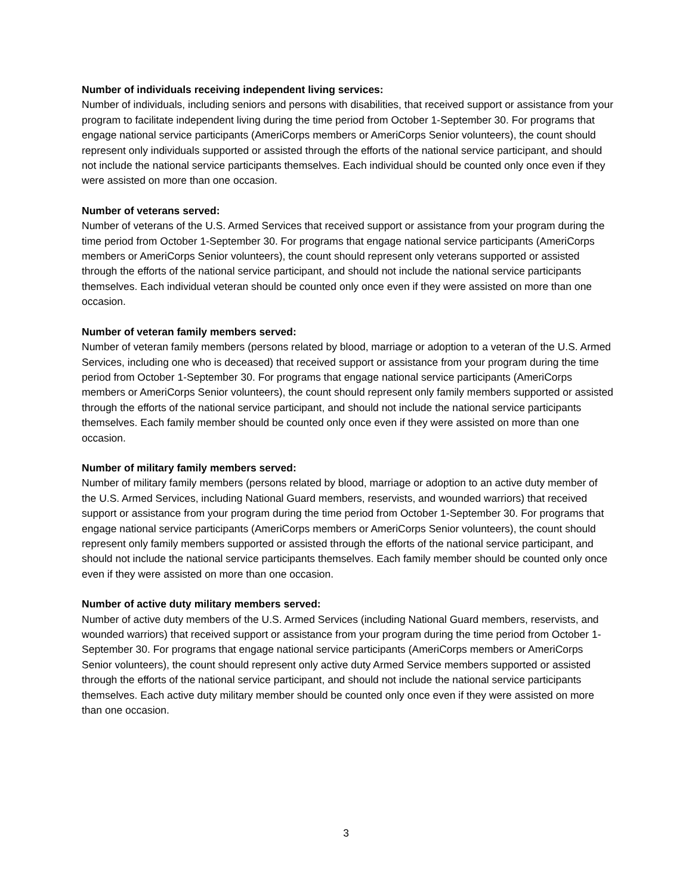Number of individuals receiving independent living services:
Number of individuals, including seniors and persons with disabilities, that received support or assistance from your program to facilitate independent living during the time period from October 1-September 30. For programs that engage national service participants (AmeriCorps members or AmeriCorps Senior volunteers), the count should represent only individuals supported or assisted through the efforts of the national service participant, and should not include the national service participants themselves. Each individual should be counted only once even if they were assisted on more than one occasion.
Number of veterans served:
Number of veterans of the U.S. Armed Services that received support or assistance from your program during the time period from October 1-September 30. For programs that engage national service participants (AmeriCorps members or AmeriCorps Senior volunteers), the count should represent only veterans supported or assisted through the efforts of the national service participant, and should not include the national service participants themselves. Each individual veteran should be counted only once even if they were assisted on more than one occasion.
Number of veteran family members served:
Number of veteran family members (persons related by blood, marriage or adoption to a veteran of the U.S. Armed Services, including one who is deceased) that received support or assistance from your program during the time period from October 1-September 30. For programs that engage national service participants (AmeriCorps members or AmeriCorps Senior volunteers), the count should represent only family members supported or assisted through the efforts of the national service participant, and should not include the national service participants themselves. Each family member should be counted only once even if they were assisted on more than one occasion.
Number of military family members served:
Number of military family members (persons related by blood, marriage or adoption to an active duty member of the U.S. Armed Services, including National Guard members, reservists, and wounded warriors) that received support or assistance from your program during the time period from October 1-September 30. For programs that engage national service participants (AmeriCorps members or AmeriCorps Senior volunteers), the count should represent only family members supported or assisted through the efforts of the national service participant, and should not include the national service participants themselves. Each family member should be counted only once even if they were assisted on more than one occasion.
Number of active duty military members served:
Number of active duty members of the U.S. Armed Services (including National Guard members, reservists, and wounded warriors) that received support or assistance from your program during the time period from October 1-September 30. For programs that engage national service participants (AmeriCorps members or AmeriCorps Senior volunteers), the count should represent only active duty Armed Service members supported or assisted through the efforts of the national service participant, and should not include the national service participants themselves. Each active duty military member should be counted only once even if they were assisted on more than one occasion.
3